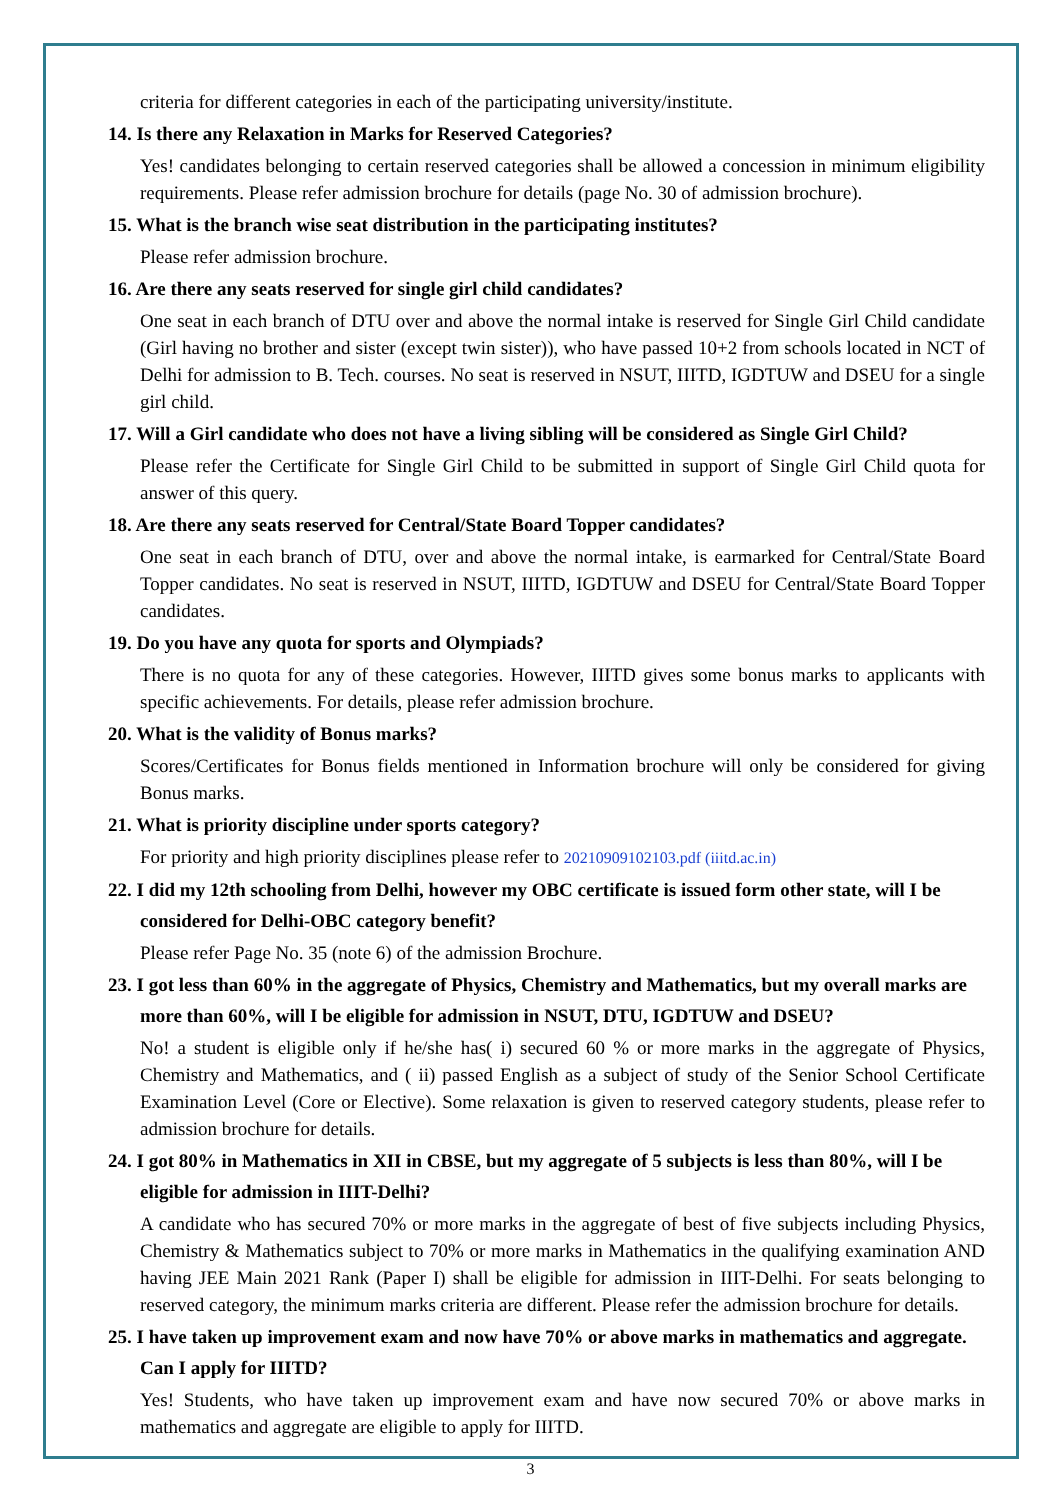criteria for different categories in each of the participating university/institute.
14. Is there any Relaxation in Marks for Reserved Categories?
Yes! candidates belonging to certain reserved categories shall be allowed a concession in minimum eligibility requirements. Please refer admission brochure for details (page No. 30 of admission brochure).
15. What is the branch wise seat distribution in the participating institutes?
Please refer admission brochure.
16. Are there any seats reserved for single girl child candidates?
One seat in each branch of DTU over and above the normal intake is reserved for Single Girl Child candidate (Girl having no brother and sister (except twin sister)), who have passed 10+2 from schools located in NCT of Delhi for admission to B. Tech. courses. No seat is reserved in NSUT, IIITD, IGDTUW and DSEU for a single girl child.
17. Will a Girl candidate who does not have a living sibling will be considered as Single Girl Child?
Please refer the Certificate for Single Girl Child to be submitted in support of Single Girl Child quota for answer of this query.
18. Are there any seats reserved for Central/State Board Topper candidates?
One seat in each branch of DTU, over and above the normal intake, is earmarked for Central/State Board Topper candidates. No seat is reserved in NSUT, IIITD, IGDTUW and DSEU for Central/State Board Topper candidates.
19. Do you have any quota for sports and Olympiads?
There is no quota for any of these categories. However, IIITD gives some bonus marks to applicants with specific achievements. For details, please refer admission brochure.
20. What is the validity of Bonus marks?
Scores/Certificates for Bonus fields mentioned in Information brochure will only be considered for giving Bonus marks.
21. What is priority discipline under sports category?
For priority and high priority disciplines please refer to 20210909102103.pdf (iiitd.ac.in)
22. I did my 12th schooling from Delhi, however my OBC certificate is issued form other state, will I be considered for Delhi-OBC category benefit?
Please refer Page No. 35 (note 6) of the admission Brochure.
23. I got less than 60% in the aggregate of Physics, Chemistry and Mathematics, but my overall marks are more than 60%, will I be eligible for admission in NSUT, DTU, IGDTUW and DSEU?
No! a student is eligible only if he/she has( i) secured 60 % or more marks in the aggregate of Physics, Chemistry and Mathematics, and ( ii) passed English as a subject of study of the Senior School Certificate Examination Level (Core or Elective). Some relaxation is given to reserved category students, please refer to admission brochure for details.
24. I got 80% in Mathematics in XII in CBSE, but my aggregate of 5 subjects is less than 80%, will I be eligible for admission in IIIT-Delhi?
A candidate who has secured 70% or more marks in the aggregate of best of five subjects including Physics, Chemistry & Mathematics subject to 70% or more marks in Mathematics in the qualifying examination AND having JEE Main 2021 Rank (Paper I) shall be eligible for admission in IIIT-Delhi. For seats belonging to reserved category, the minimum marks criteria are different. Please refer the admission brochure for details.
25. I have taken up improvement exam and now have 70% or above marks in mathematics and aggregate. Can I apply for IIITD?
Yes! Students, who have taken up improvement exam and have now secured 70% or above marks in mathematics and aggregate are eligible to apply for IIITD.
3